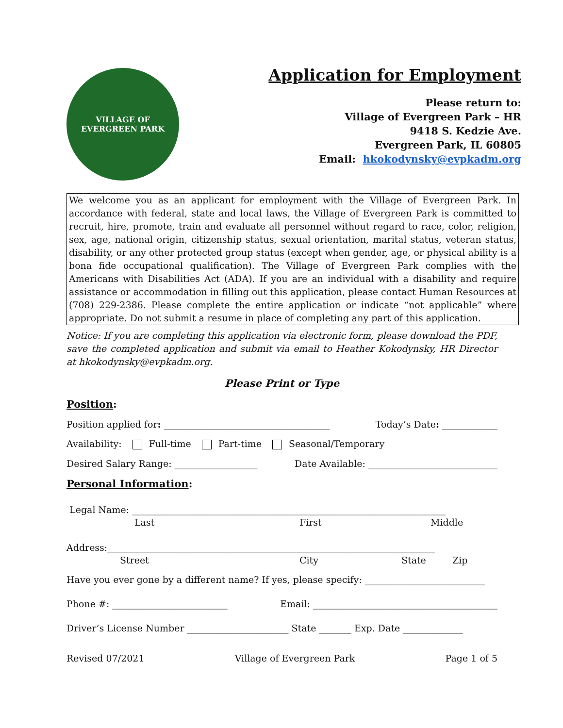VILLAGE OF
EVERGREEN PARK
Application for Employment
Please return to:
Village of Evergreen Park – HR
9418 S. Kedzie Ave.
Evergreen Park, IL 60805
Email: hkokodynsky@evpkadm.org
We welcome you as an applicant for employment with the Village of Evergreen Park. In accordance with federal, state and local laws, the Village of Evergreen Park is committed to recruit, hire, promote, train and evaluate all personnel without regard to race, color, religion, sex, age, national origin, citizenship status, sexual orientation, marital status, veteran status, disability, or any other protected group status (except when gender, age, or physical ability is a bona fide occupational qualification). The Village of Evergreen Park complies with the Americans with Disabilities Act (ADA). If you are an individual with a disability and require assistance or accommodation in filling out this application, please contact Human Resources at (708) 229-2386. Please complete the entire application or indicate “not applicable” where appropriate. Do not submit a resume in place of completing any part of this application.
Notice: If you are completing this application via electronic form, please download the PDF, save the completed application and submit via email to Heather Kokodynsky, HR Director at hkokodynsky@evpkadm.org.
Please Print or Type
Position:
Position applied for: ____________________________________ Today’s Date: ____________
Availability: Full-time Part-time Seasonal/Temporary
Desired Salary Range: __________________ Date Available: ____________________________
Personal Information:
Legal Name: ____________________________________________________________________
Last First Middle
Address:_______________________________________________________________________
Street City State Zip
Have you ever gone by a different name? If yes, please specify: __________________________
Phone #: _________________________ Email: ________________________________________
Driver’s License Number ______________________ State _______ Exp. Date _____________
Revised 07/2021 Village of Evergreen Park Page 1 of 5